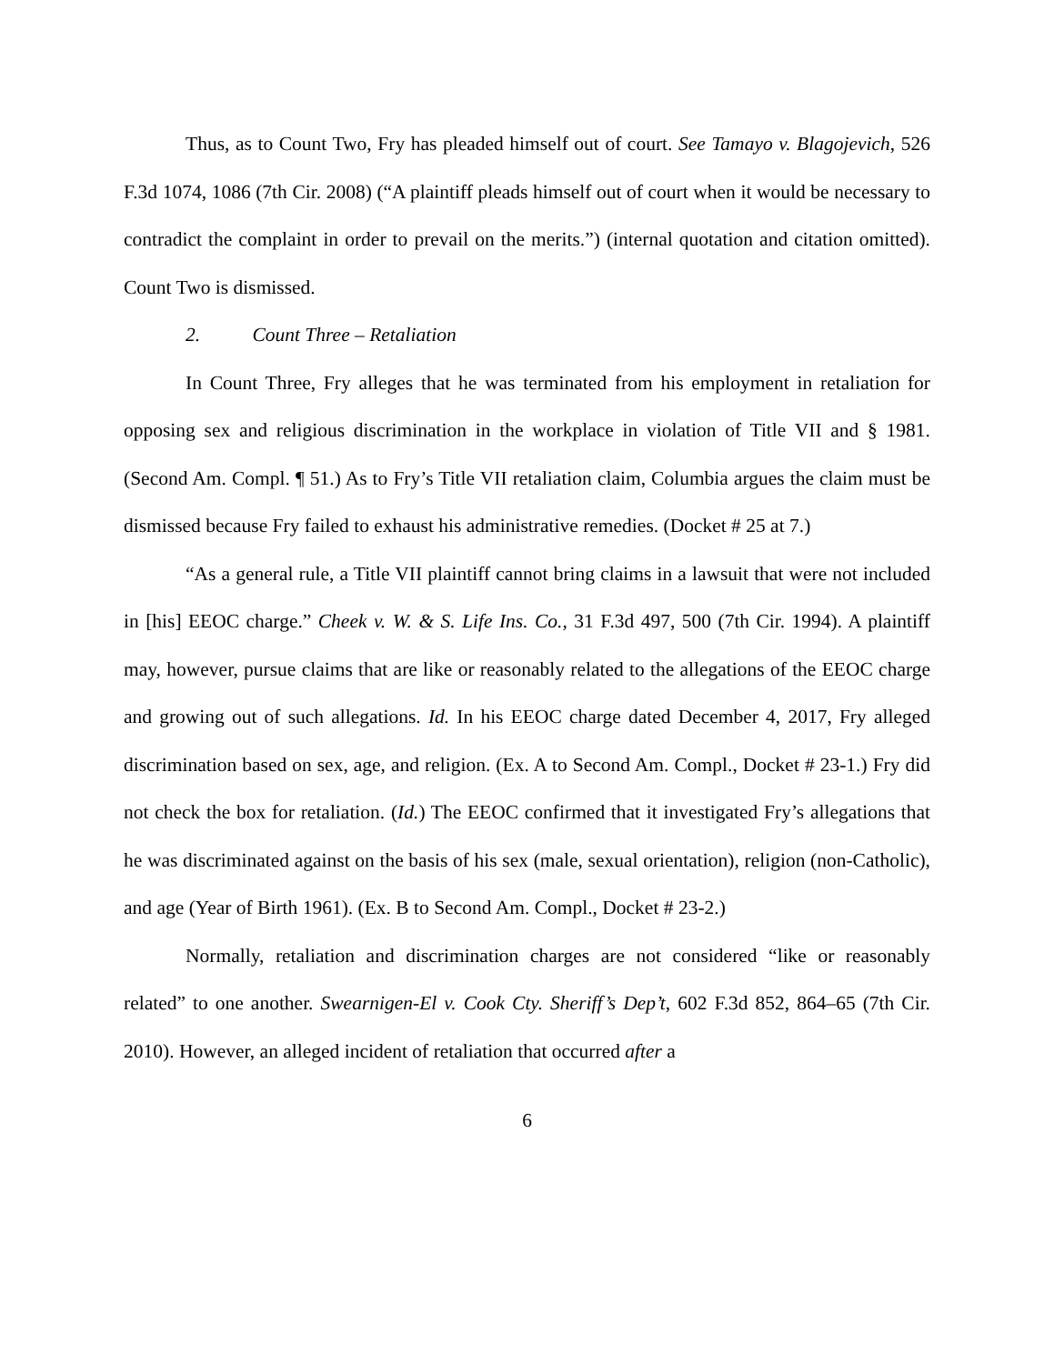Thus, as to Count Two, Fry has pleaded himself out of court. See Tamayo v. Blagojevich, 526 F.3d 1074, 1086 (7th Cir. 2008) (“A plaintiff pleads himself out of court when it would be necessary to contradict the complaint in order to prevail on the merits.”) (internal quotation and citation omitted). Count Two is dismissed.
2. Count Three – Retaliation
In Count Three, Fry alleges that he was terminated from his employment in retaliation for opposing sex and religious discrimination in the workplace in violation of Title VII and § 1981. (Second Am. Compl. ¶ 51.) As to Fry’s Title VII retaliation claim, Columbia argues the claim must be dismissed because Fry failed to exhaust his administrative remedies. (Docket # 25 at 7.)
“As a general rule, a Title VII plaintiff cannot bring claims in a lawsuit that were not included in [his] EEOC charge.” Cheek v. W. & S. Life Ins. Co., 31 F.3d 497, 500 (7th Cir. 1994). A plaintiff may, however, pursue claims that are like or reasonably related to the allegations of the EEOC charge and growing out of such allegations. Id. In his EEOC charge dated December 4, 2017, Fry alleged discrimination based on sex, age, and religion. (Ex. A to Second Am. Compl., Docket # 23-1.) Fry did not check the box for retaliation. (Id.) The EEOC confirmed that it investigated Fry’s allegations that he was discriminated against on the basis of his sex (male, sexual orientation), religion (non-Catholic), and age (Year of Birth 1961). (Ex. B to Second Am. Compl., Docket # 23-2.)
Normally, retaliation and discrimination charges are not considered “like or reasonably related” to one another. Swearnigen-El v. Cook Cty. Sheriff’s Dep’t, 602 F.3d 852, 864–65 (7th Cir. 2010). However, an alleged incident of retaliation that occurred after a
6